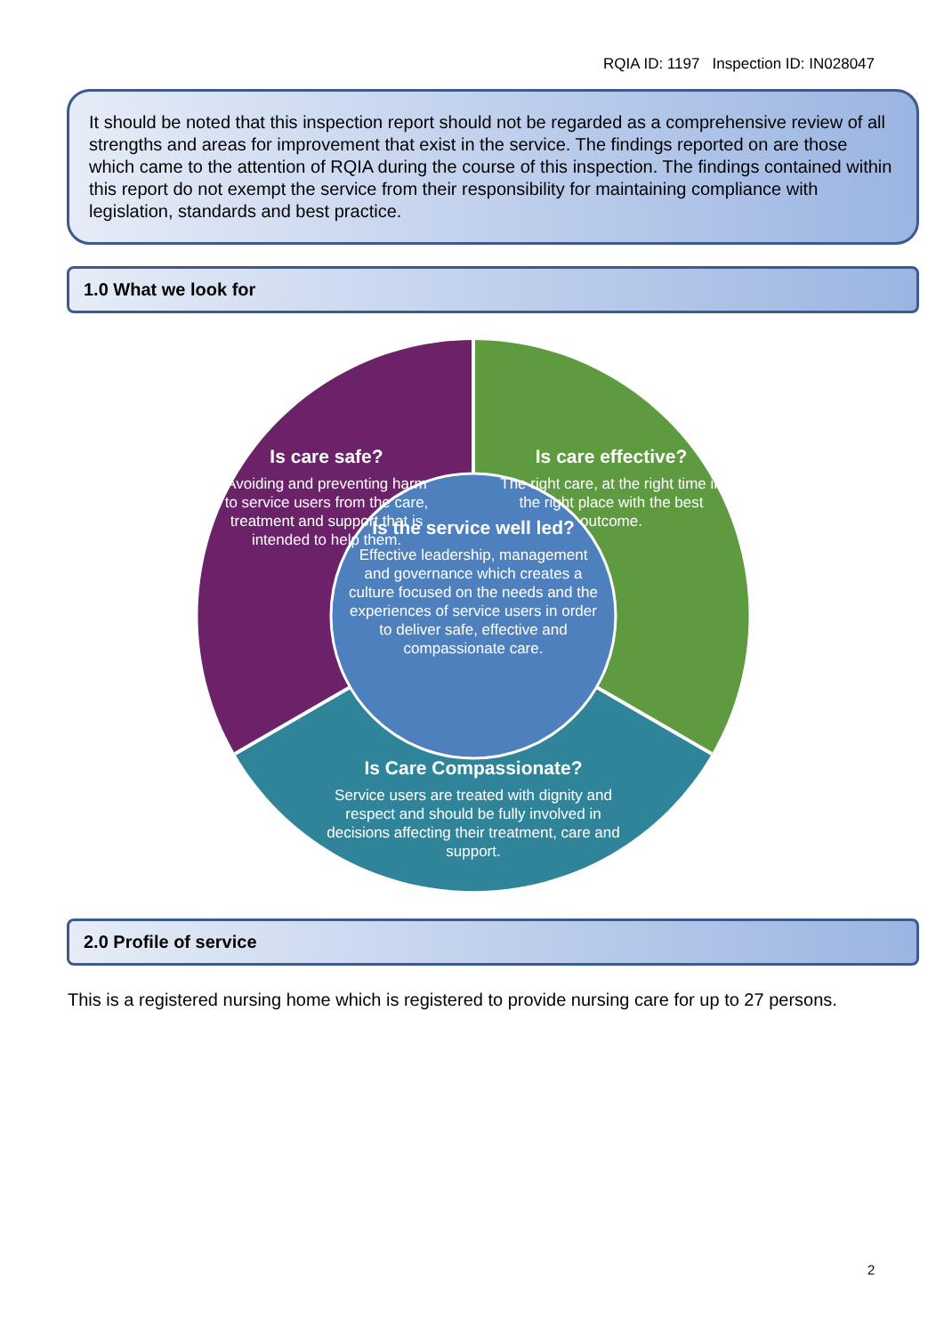RQIA ID: 1197 Inspection ID: IN028047
It should be noted that this inspection report should not be regarded as a comprehensive review of all strengths and areas for improvement that exist in the service. The findings reported on are those which came to the attention of RQIA during the course of this inspection. The findings contained within this report do not exempt the service from their responsibility for maintaining compliance with legislation, standards and best practice.
1.0 What we look for
Is care safe?
Avoiding and preventing harm to service users from the care, treatment and support that is intended to help them.
Is care effective?
The right care, at the right time in the right place with the best outcome.
Is the service well led?
Effective leadership, management and governance which creates a culture focused on the needs and the experiences of service users in order to deliver safe, effective and compassionate care.
Is Care Compassionate?
Service users are treated with dignity and respect and should be fully involved in decisions affecting their treatment, care and support.
2.0 Profile of service
This is a registered nursing home which is registered to provide nursing care for up to 27 persons.
2